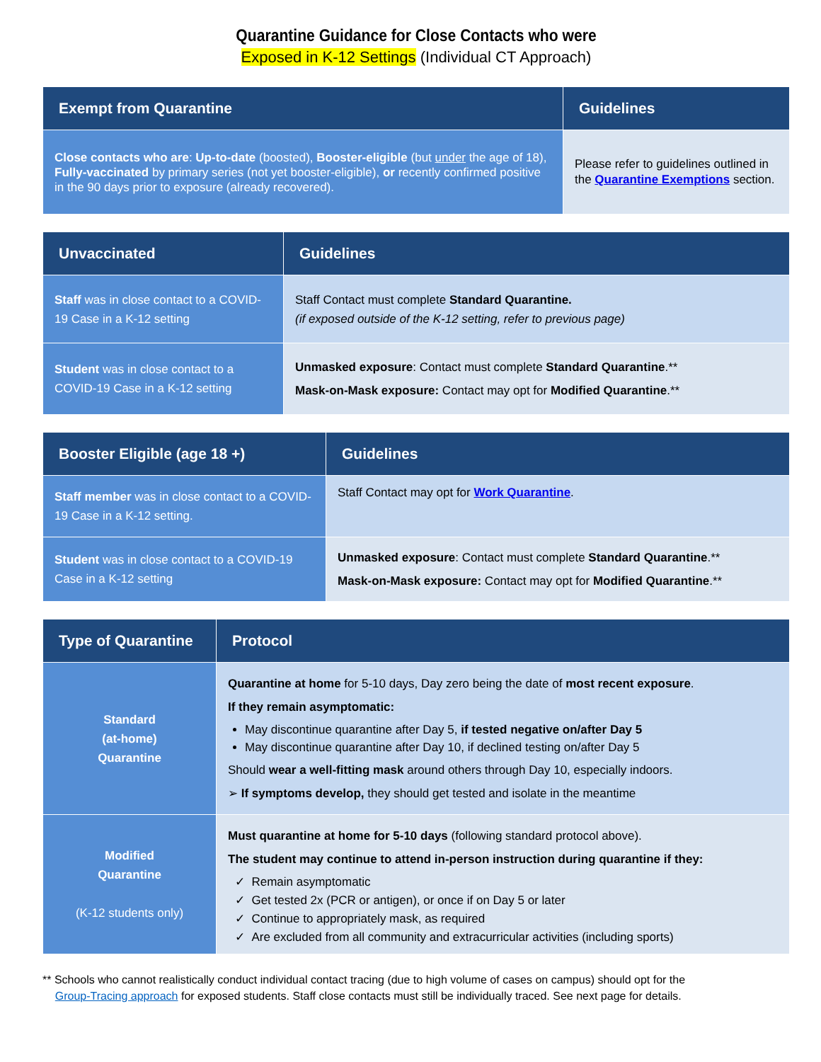Quarantine Guidance for Close Contacts who were
Exposed in K-12 Settings (Individual CT Approach)
| Exempt from Quarantine | Guidelines |
| --- | --- |
| Close contacts who are : Up-to-date (boosted), Booster-eligible (but under the age of 18), Fully-vaccinated by primary series (not yet booster-eligible), or recently confirmed positive in the 90 days prior to exposure (already recovered). | Please refer to guidelines outlined in the Quarantine Exemptions section. |
| Unvaccinated | Guidelines |
| --- | --- |
| Staff was in close contact to a COVID-19 Case in a K-12 setting | Staff Contact must complete Standard Quarantine. (if exposed outside of the K-12 setting, refer to previous page) |
| Student was in close contact to a COVID-19 Case in a K-12 setting | Unmasked exposure : Contact must complete Standard Quarantine .** Mask-on-Mask exposure: Contact may opt for Modified Quarantine .** |
| Booster Eligible (age 18 +) | Guidelines |
| --- | --- |
| Staff member was in close contact to a COVID-19 Case in a K-12 setting. | Staff Contact may opt for Work Quarantine . |
| Student was in close contact to a COVID-19 Case in a K-12 setting | Unmasked exposure : Contact must complete Standard Quarantine .** Mask-on-Mask exposure: Contact may opt for Modified Quarantine .** |
| Type of Quarantine | Protocol |
| --- | --- |
| Standard (at-home) Quarantine | Quarantine at home for 5-10 days, Day zero being the date of most recent exposure . If they remain asymptomatic: May discontinue quarantine after Day 5, if tested negative on/after Day 5 May discontinue quarantine after Day 10, if declined testing on/after Day 5 Should wear a well-fitting mask around others through Day 10, especially indoors. ➢ If symptoms develop, they should get tested and isolate in the meantime |
| Modified Quarantine (K-12 students only) | Must quarantine at home for 5-10 days (following standard protocol above). The student may continue to attend in-person instruction during quarantine if they: ✓ Remain asymptomatic ✓ Get tested 2x (PCR or antigen), or once if on Day 5 or later ✓ Continue to appropriately mask, as required ✓ Are excluded from all community and extracurricular activities (including sports) |
** Schools who cannot realistically conduct individual contact tracing (due to high volume of cases on campus) should opt for the
Group-Tracing approach for exposed students. Staff close contacts must still be individually traced. See next page for details.